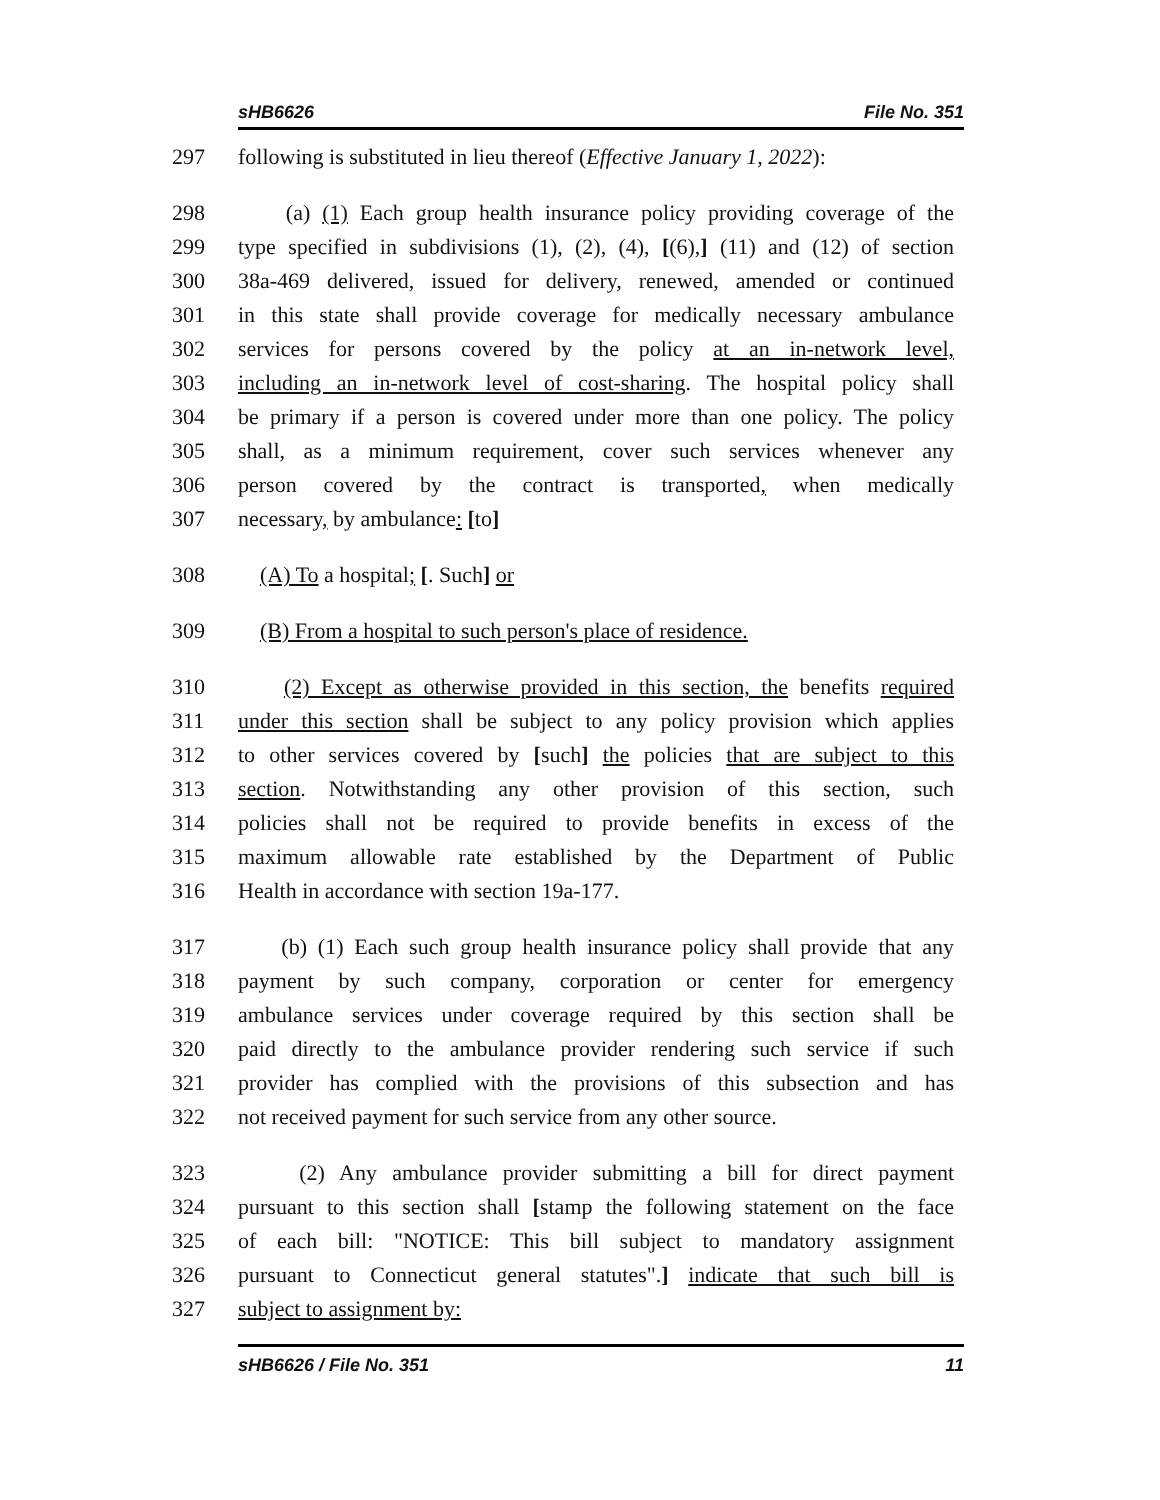sHB6626 File No. 351
297 following is substituted in lieu thereof (Effective January 1, 2022):
298 (a) (1) Each group health insurance policy providing coverage of the
299 type specified in subdivisions (1), (2), (4), [(6),] (11) and (12) of section
300 38a-469 delivered, issued for delivery, renewed, amended or continued
301 in this state shall provide coverage for medically necessary ambulance
302 services for persons covered by the policy at an in-network level,
303 including an in-network level of cost-sharing. The hospital policy shall
304 be primary if a person is covered under more than one policy. The policy
305 shall, as a minimum requirement, cover such services whenever any
306 person covered by the contract is transported, when medically
307 necessary, by ambulance: [to]
308 (A) To a hospital; [. Such] or
309 (B) From a hospital to such person's place of residence.
310 (2) Except as otherwise provided in this section, the benefits required
311 under this section shall be subject to any policy provision which applies
312 to other services covered by [such] the policies that are subject to this
313 section. Notwithstanding any other provision of this section, such
314 policies shall not be required to provide benefits in excess of the
315 maximum allowable rate established by the Department of Public
316 Health in accordance with section 19a-177.
317 (b) (1) Each such group health insurance policy shall provide that any
318 payment by such company, corporation or center for emergency
319 ambulance services under coverage required by this section shall be
320 paid directly to the ambulance provider rendering such service if such
321 provider has complied with the provisions of this subsection and has
322 not received payment for such service from any other source.
323 (2) Any ambulance provider submitting a bill for direct payment
324 pursuant to this section shall [stamp the following statement on the face
325 of each bill: "NOTICE: This bill subject to mandatory assignment
326 pursuant to Connecticut general statutes".] indicate that such bill is
327 subject to assignment by:
sHB6626 / File No. 351 11